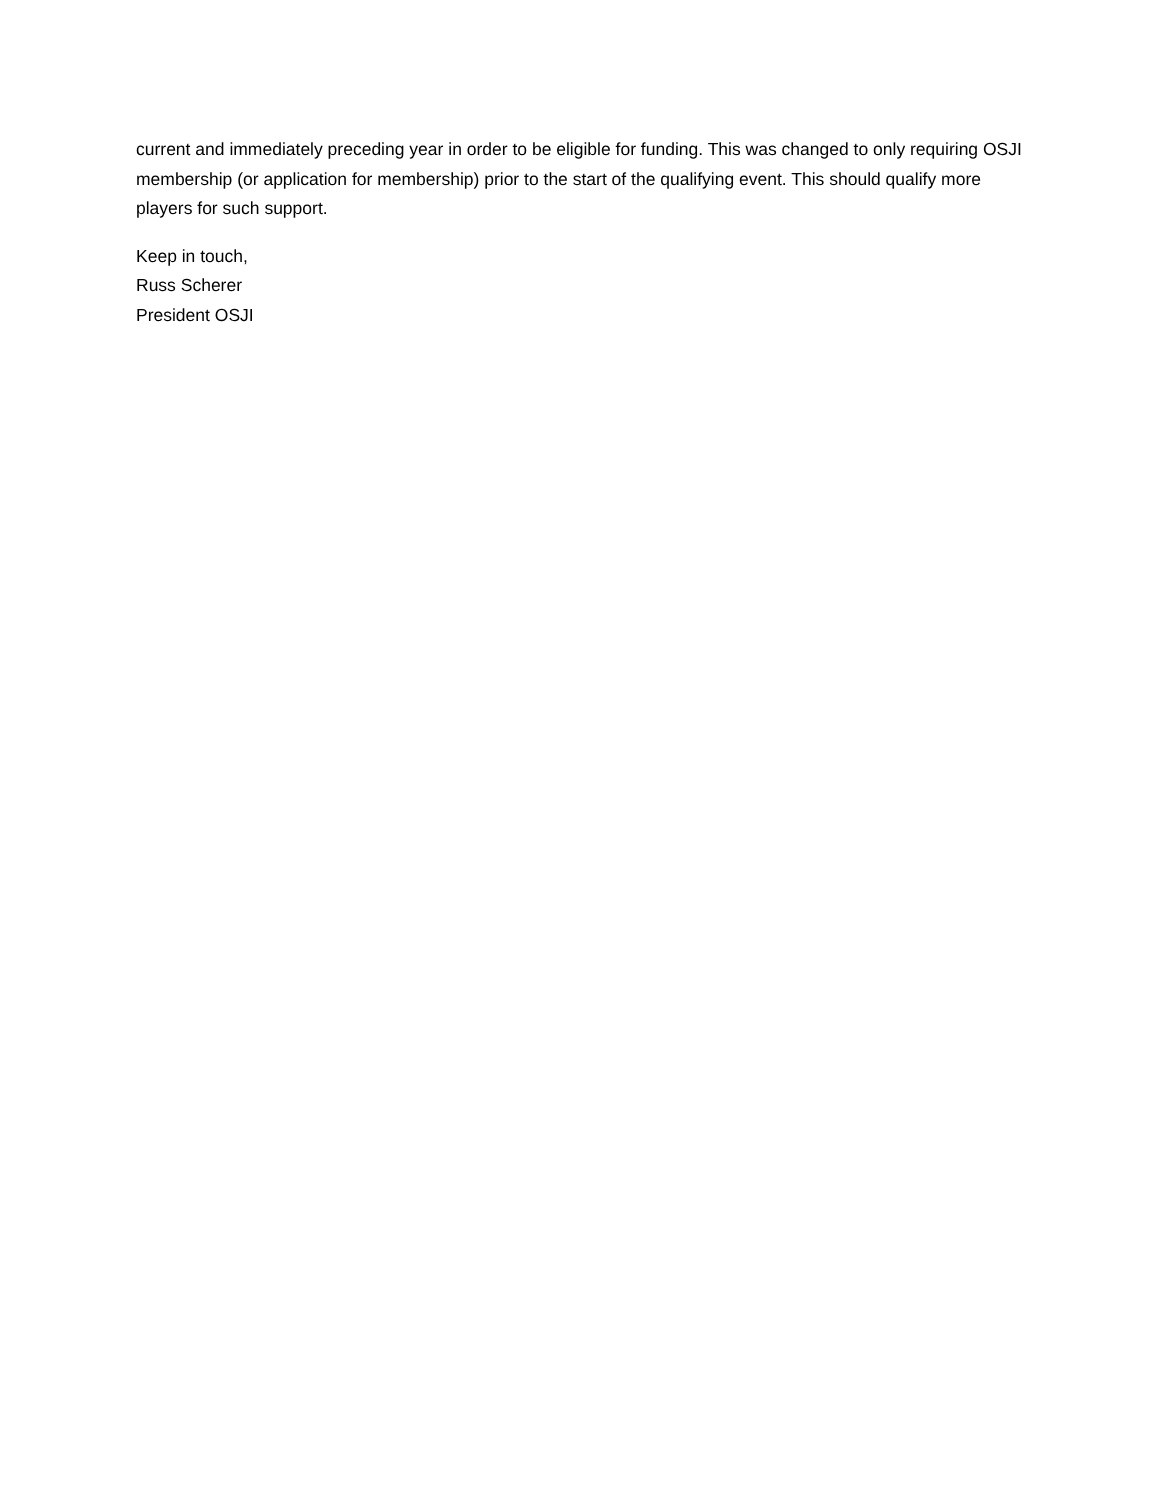current and immediately preceding year in order to be eligible for funding. This was changed to only requiring OSJI membership (or application for membership) prior to the start of the qualifying event. This should qualify more players for such support.
Keep in touch,
Russ Scherer
President OSJI